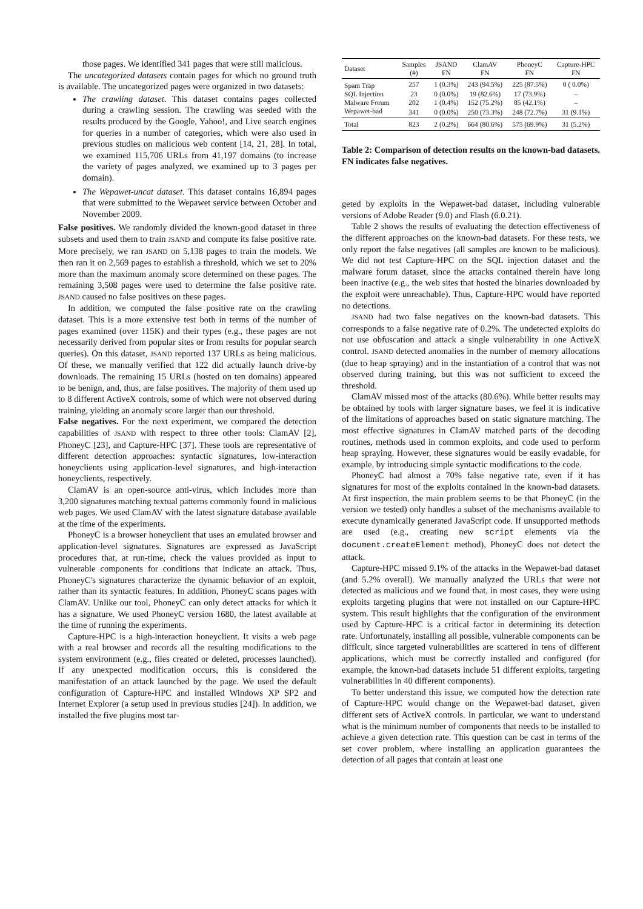those pages. We identified 341 pages that were still malicious.
The uncategorized datasets contain pages for which no ground truth is available. The uncategorized pages were organized in two datasets:
The crawling dataset. This dataset contains pages collected during a crawling session. The crawling was seeded with the results produced by the Google, Yahoo!, and Live search engines for queries in a number of categories, which were also used in previous studies on malicious web content [14, 21, 28]. In total, we examined 115,706 URLs from 41,197 domains (to increase the variety of pages analyzed, we examined up to 3 pages per domain).
The Wepawet-uncat dataset. This dataset contains 16,894 pages that were submitted to the Wepawet service between October and November 2009.
False positives. We randomly divided the known-good dataset in three subsets and used them to train JSAND and compute its false positive rate. More precisely, we ran JSAND on 5,138 pages to train the models. We then ran it on 2,569 pages to establish a threshold, which we set to 20% more than the maximum anomaly score determined on these pages. The remaining 3,508 pages were used to determine the false positive rate. JSAND caused no false positives on these pages.
In addition, we computed the false positive rate on the crawling dataset. This is a more extensive test both in terms of the number of pages examined (over 115K) and their types (e.g., these pages are not necessarily derived from popular sites or from results for popular search queries). On this dataset, JSAND reported 137 URLs as being malicious. Of these, we manually verified that 122 did actually launch drive-by downloads. The remaining 15 URLs (hosted on ten domains) appeared to be benign, and, thus, are false positives. The majority of them used up to 8 different ActiveX controls, some of which were not observed during training, yielding an anomaly score larger than our threshold.
False negatives. For the next experiment, we compared the detection capabilities of JSAND with respect to three other tools: ClamAV [2], PhoneyC [23], and Capture-HPC [37]. These tools are representative of different detection approaches: syntactic signatures, low-interaction honeyclients using application-level signatures, and high-interaction honeyclients, respectively.
ClamAV is an open-source anti-virus, which includes more than 3,200 signatures matching textual patterns commonly found in malicious web pages. We used ClamAV with the latest signature database available at the time of the experiments.
PhoneyC is a browser honeyclient that uses an emulated browser and application-level signatures. Signatures are expressed as JavaScript procedures that, at run-time, check the values provided as input to vulnerable components for conditions that indicate an attack. Thus, PhoneyC's signatures characterize the dynamic behavior of an exploit, rather than its syntactic features. In addition, PhoneyC scans pages with ClamAV. Unlike our tool, PhoneyC can only detect attacks for which it has a signature. We used PhoneyC version 1680, the latest available at the time of running the experiments.
Capture-HPC is a high-interaction honeyclient. It visits a web page with a real browser and records all the resulting modifications to the system environment (e.g., files created or deleted, processes launched). If any unexpected modification occurs, this is considered the manifestation of an attack launched by the page. We used the default configuration of Capture-HPC and installed Windows XP SP2 and Internet Explorer (a setup used in previous studies [24]). In addition, we installed the five plugins most tar-
| Dataset | Samples (#) | JSAND FN | ClamAV FN | PhoneyC FN | Capture-HPC FN |
| --- | --- | --- | --- | --- | --- |
| Spam Trap | 257 | 1 (0.3%) | 243 (94.5%) | 225 (87.5%) | 0 ( 0.0%) |
| SQL Injection | 23 | 0 (0.0%) | 19 (82.6%) | 17 (73.9%) | – |
| Malware Forum | 202 | 1 (0.4%) | 152 (75.2%) | 85 (42.1%) | – |
| Wepawet-bad | 341 | 0 (0.0%) | 250 (73.3%) | 248 (72.7%) | 31 (9.1%) |
| Total | 823 | 2 (0.2%) | 664 (80.6%) | 575 (69.9%) | 31 (5.2%) |
Table 2: Comparison of detection results on the known-bad datasets. FN indicates false negatives.
geted by exploits in the Wepawet-bad dataset, including vulnerable versions of Adobe Reader (9.0) and Flash (6.0.21).
Table 2 shows the results of evaluating the detection effectiveness of the different approaches on the known-bad datasets. For these tests, we only report the false negatives (all samples are known to be malicious). We did not test Capture-HPC on the SQL injection dataset and the malware forum dataset, since the attacks contained therein have long been inactive (e.g., the web sites that hosted the binaries downloaded by the exploit were unreachable). Thus, Capture-HPC would have reported no detections.
JSAND had two false negatives on the known-bad datasets. This corresponds to a false negative rate of 0.2%. The undetected exploits do not use obfuscation and attack a single vulnerability in one ActiveX control. JSAND detected anomalies in the number of memory allocations (due to heap spraying) and in the instantiation of a control that was not observed during training, but this was not sufficient to exceed the threshold.
ClamAV missed most of the attacks (80.6%). While better results may be obtained by tools with larger signature bases, we feel it is indicative of the limitations of approaches based on static signature matching. The most effective signatures in ClamAV matched parts of the decoding routines, methods used in common exploits, and code used to perform heap spraying. However, these signatures would be easily evadable, for example, by introducing simple syntactic modifications to the code.
PhoneyC had almost a 70% false negative rate, even if it has signatures for most of the exploits contained in the known-bad datasets. At first inspection, the main problem seems to be that PhoneyC (in the version we tested) only handles a subset of the mechanisms available to execute dynamically generated JavaScript code. If unsupported methods are used (e.g., creating new script elements via the document.createElement method), PhoneyC does not detect the attack.
Capture-HPC missed 9.1% of the attacks in the Wepawet-bad dataset (and 5.2% overall). We manually analyzed the URLs that were not detected as malicious and we found that, in most cases, they were using exploits targeting plugins that were not installed on our Capture-HPC system. This result highlights that the configuration of the environment used by Capture-HPC is a critical factor in determining its detection rate. Unfortunately, installing all possible, vulnerable components can be difficult, since targeted vulnerabilities are scattered in tens of different applications, which must be correctly installed and configured (for example, the known-bad datasets include 51 different exploits, targeting vulnerabilities in 40 different components).
To better understand this issue, we computed how the detection rate of Capture-HPC would change on the Wepawet-bad dataset, given different sets of ActiveX controls. In particular, we want to understand what is the minimum number of components that needs to be installed to achieve a given detection rate. This question can be cast in terms of the set cover problem, where installing an application guarantees the detection of all pages that contain at least one